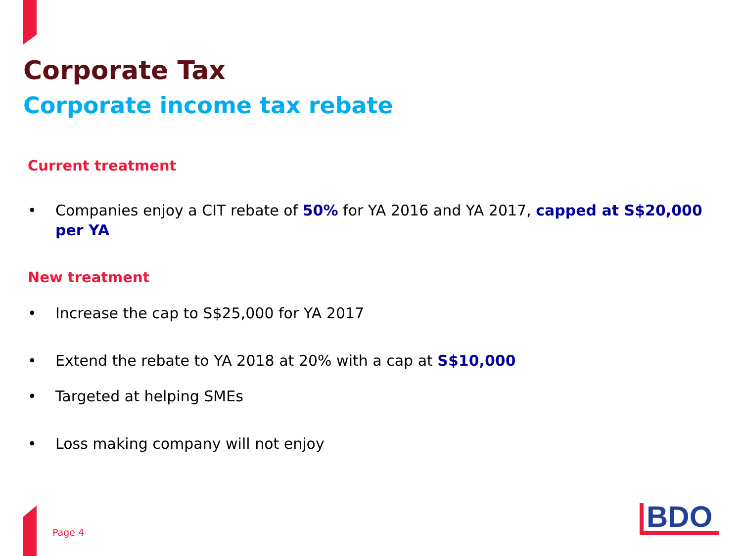Corporate Tax
Corporate income tax rebate
Current treatment
• Companies enjoy a CIT rebate of 50% for YA 2016 and YA 2017, capped at S$20,000 per YA
New treatment
• Increase the cap to S$25,000 for YA 2017
• Extend the rebate to YA 2018 at 20% with a cap at S$10,000
• Targeted at helping SMEs
• Loss making company will not enjoy
Page 4 BDO